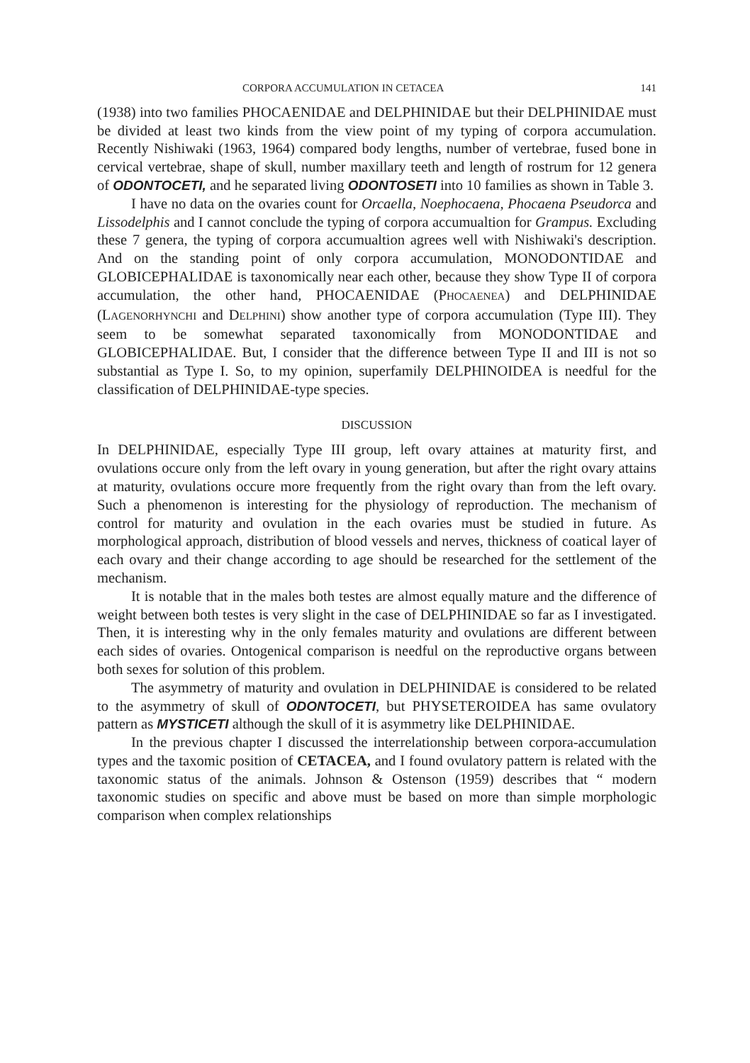CORPORA ACCUMULATION IN CETACEA 141
(1938) into two families PHOCAENIDAE and DELPHINIDAE but their DELPHINIDAE must be divided at least two kinds from the view point of my typing of corpora accumulation. Recently Nishiwaki (1963, 1964) compared body lengths, number of vertebrae, fused bone in cervical vertebrae, shape of skull, number maxillary teeth and length of rostrum for 12 genera of ODONTOCETI, and he separated living ODONTOSETI into 10 families as shown in Table 3.
I have no data on the ovaries count for Orcaella, Noephocaena, Phocaena Pseudorca and Lissodelphis and I cannot conclude the typing of corpora accumualtion for Grampus. Excluding these 7 genera, the typing of corpora accumualtion agrees well with Nishiwaki's description. And on the standing point of only corpora accumulation, MONODONTIDAE and GLOBICEPHALIDAE is taxonomically near each other, because they show Type II of corpora accumulation, the other hand, PHOCAENIDAE (PHOCAENEA) and DELPHINIDAE (LAGENORHYNCHI and DELPHINI) show another type of corpora accumulation (Type III). They seem to be somewhat separated taxonomically from MONODONTIDAE and GLOBICEPHALIDAE. But, I consider that the difference between Type II and III is not so substantial as Type I. So, to my opinion, superfamily DELPHINOIDEA is needful for the classification of DELPHINIDAE-type species.
DISCUSSION
In DELPHINIDAE, especially Type III group, left ovary attaines at maturity first, and ovulations occure only from the left ovary in young generation, but after the right ovary attains at maturity, ovulations occure more frequently from the right ovary than from the left ovary. Such a phenomenon is interesting for the physiology of reproduction. The mechanism of control for maturity and ovulation in the each ovaries must be studied in future. As morphological approach, distribution of blood vessels and nerves, thickness of coatical layer of each ovary and their change according to age should be researched for the settlement of the mechanism.
It is notable that in the males both testes are almost equally mature and the difference of weight between both testes is very slight in the case of DELPHINIDAE so far as I investigated. Then, it is interesting why in the only females maturity and ovulations are different between each sides of ovaries. Ontogenical comparison is needful on the reproductive organs between both sexes for solution of this problem.
The asymmetry of maturity and ovulation in DELPHINIDAE is considered to be related to the asymmetry of skull of ODONTOCETI, but PHYSETEROIDEA has same ovulatory pattern as MYSTICETI although the skull of it is asymmetry like DELPHINIDAE.
In the previous chapter I discussed the interrelationship between corpora-accumulation types and the taxomic position of CETACEA, and I found ovulatory pattern is related with the taxonomic status of the animals. Johnson & Ostenson (1959) describes that “ modern taxonomic studies on specific and above must be based on more than simple morphologic comparison when complex relationships